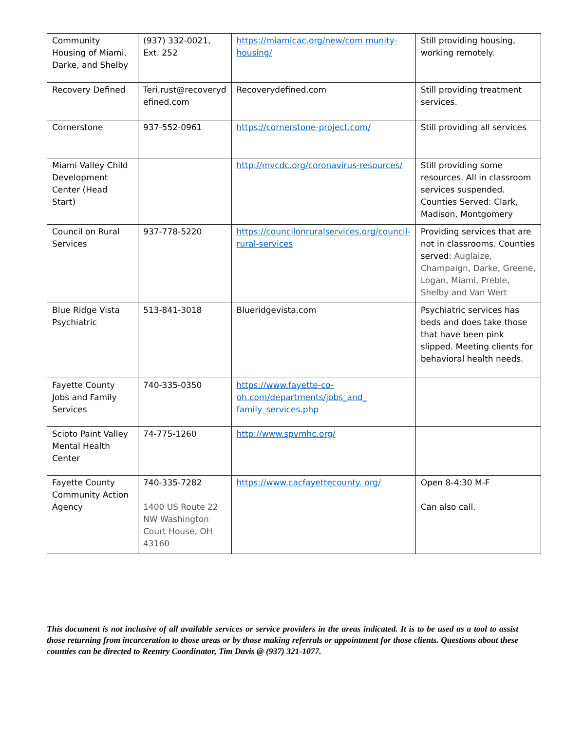| Community Housing of Miami, Darke, and Shelby | (937) 332-0021, Ext. 252 | https://miamicac.org/new/com munity-housing/ | Still providing housing, working remotely. |
| Recovery Defined | Teri.rust@recoveryd efined.com | Recoverydefined.com | Still providing treatment services. |
| Cornerstone | 937-552-0961 | https://cornerstone-project.com/ | Still providing all services |
| Miami Valley Child Development Center (Head Start) | | http://mvcdc.org/coronavirus-resources/ | Still providing some resources. All in classroom services suspended. Counties Served: Clark, Madison, Montgomery |
| Council on Rural Services | 937-778-5220 | https://councilonruralservices.org/council-rural-services | Providing services that are not in classrooms. Counties served: Auglaize, Champaign, Darke, Greene, Logan, Miami, Preble, Shelby and Van Wert |
| Blue Ridge Vista Psychiatric | 513-841-3018 | Blueridgevista.com | Psychiatric services has beds and does take those that have been pink slipped. Meeting clients for behavioral health needs. |
| Fayette County Jobs and Family Services | 740-335-0350 | https://www.fayette-co-oh.com/departments/jobs_and_ family_services.php | |
| Scioto Paint Valley Mental Health Center | 74-775-1260 | http://www.spvmhc.org/ | |
| Fayette County Community Action Agency | 740-335-7282 1400 US Route 22 NW Washington Court House, OH 43160 | https://www.cacfayettecounty. org/ | Open 8-4:30 M-F Can also call. |
This document is not inclusive of all available services or service providers in the areas indicated. It is to be used as a tool to assist those returning from incarceration to those areas or by those making referrals or appointment for those clients. Questions about these counties can be directed to Reentry Coordinator, Tim Davis @ (937) 321-1077.